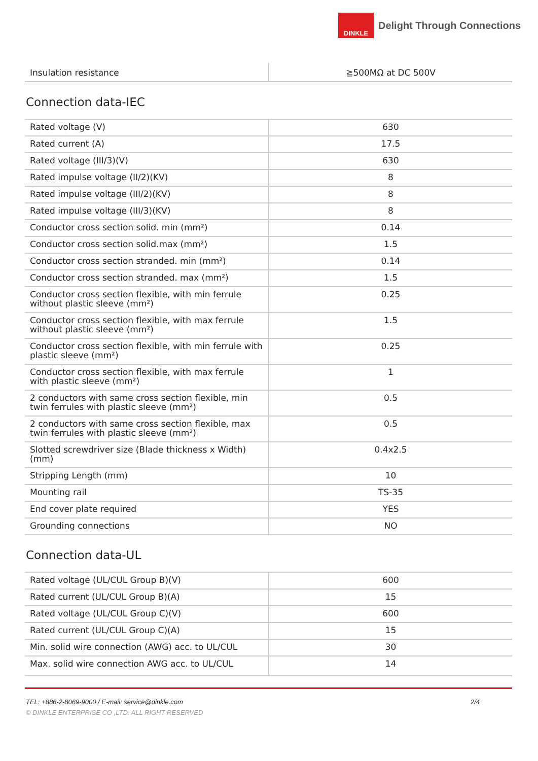DINKLE
Delight Through Connections
| Insulation resistance | ≧500MΩ at DC 500V |
Connection data-IEC
| Rated voltage (V) | 630 |
| Rated current (A) | 17.5 |
| Rated voltage (III/3)(V) | 630 |
| Rated impulse voltage (II/2)(KV) | 8 |
| Rated impulse voltage (III/2)(KV) | 8 |
| Rated impulse voltage (III/3)(KV) | 8 |
| Conductor cross section solid. min (mm²) | 0.14 |
| Conductor cross section solid.max (mm²) | 1.5 |
| Conductor cross section stranded. min (mm²) | 0.14 |
| Conductor cross section stranded. max (mm²) | 1.5 |
| Conductor cross section flexible, with min ferrule without plastic sleeve (mm²) | 0.25 |
| Conductor cross section flexible, with max ferrule without plastic sleeve (mm²) | 1.5 |
| Conductor cross section flexible, with min ferrule with plastic sleeve (mm²) | 0.25 |
| Conductor cross section flexible, with max ferrule with plastic sleeve (mm²) | 1 |
| 2 conductors with same cross section flexible, min twin ferrules with plastic sleeve (mm²) | 0.5 |
| 2 conductors with same cross section flexible, max twin ferrules with plastic sleeve (mm²) | 0.5 |
| Slotted screwdriver size (Blade thickness x Width)(mm) | 0.4x2.5 |
| Stripping Length (mm) | 10 |
| Mounting rail | TS-35 |
| End cover plate required | YES |
| Grounding connections | NO |
Connection data-UL
| Rated voltage (UL/CUL Group B)(V) | 600 |
| Rated current (UL/CUL Group B)(A) | 15 |
| Rated voltage (UL/CUL Group C)(V) | 600 |
| Rated current (UL/CUL Group C)(A) | 15 |
| Min. solid wire connection (AWG) acc. to UL/CUL | 30 |
| Max. solid wire connection AWG acc. to UL/CUL | 14 |
TEL: +886-2-8069-9000 / E-mail: service@dinkle.com 2/4
© DINKLE ENTERPRISE CO ,LTD. ALL RIGHT RESERVED